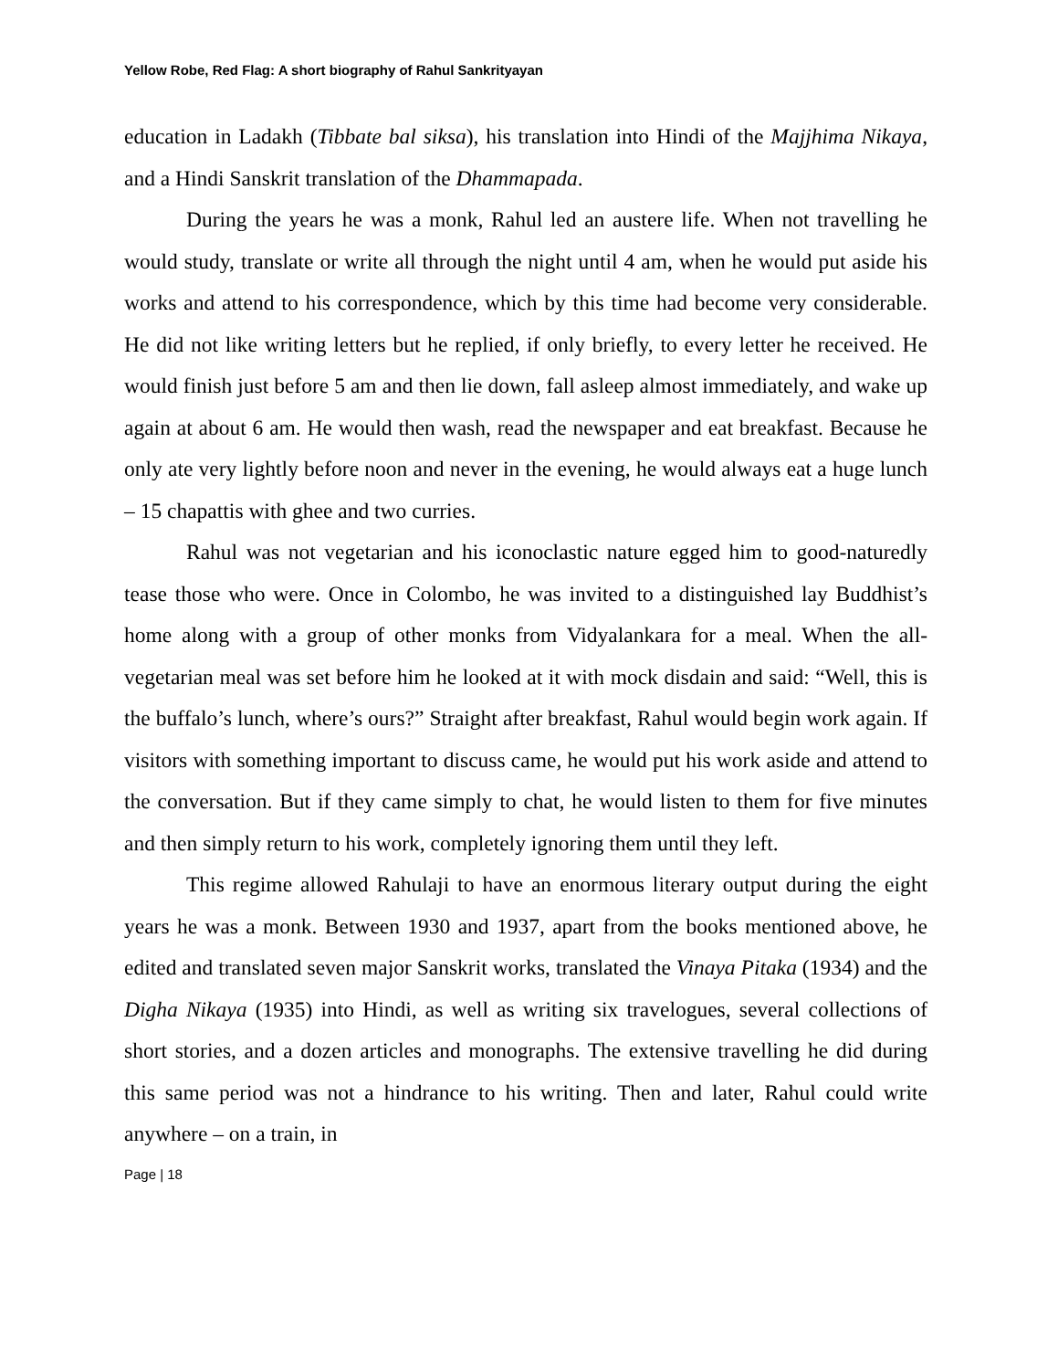Yellow Robe, Red Flag: A short biography of Rahul Sankrityayan
education in Ladakh (Tibbate bal siksa), his translation into Hindi of the Majjhima Nikaya, and a Hindi Sanskrit translation of the Dhammapada.
During the years he was a monk, Rahul led an austere life. When not travelling he would study, translate or write all through the night until 4 am, when he would put aside his works and attend to his correspondence, which by this time had become very considerable. He did not like writing letters but he replied, if only briefly, to every letter he received. He would finish just before 5 am and then lie down, fall asleep almost immediately, and wake up again at about 6 am. He would then wash, read the newspaper and eat breakfast. Because he only ate very lightly before noon and never in the evening, he would always eat a huge lunch – 15 chapattis with ghee and two curries.
Rahul was not vegetarian and his iconoclastic nature egged him to good-naturedly tease those who were. Once in Colombo, he was invited to a distinguished lay Buddhist’s home along with a group of other monks from Vidyalankara for a meal. When the all-vegetarian meal was set before him he looked at it with mock disdain and said: “Well, this is the buffalo’s lunch, where’s ours?” Straight after breakfast, Rahul would begin work again. If visitors with something important to discuss came, he would put his work aside and attend to the conversation. But if they came simply to chat, he would listen to them for five minutes and then simply return to his work, completely ignoring them until they left.
This regime allowed Rahulaji to have an enormous literary output during the eight years he was a monk. Between 1930 and 1937, apart from the books mentioned above, he edited and translated seven major Sanskrit works, translated the Vinaya Pitaka (1934) and the Digha Nikaya (1935) into Hindi, as well as writing six travelogues, several collections of short stories, and a dozen articles and monographs. The extensive travelling he did during this same period was not a hindrance to his writing. Then and later, Rahul could write anywhere – on a train, in
Page | 18